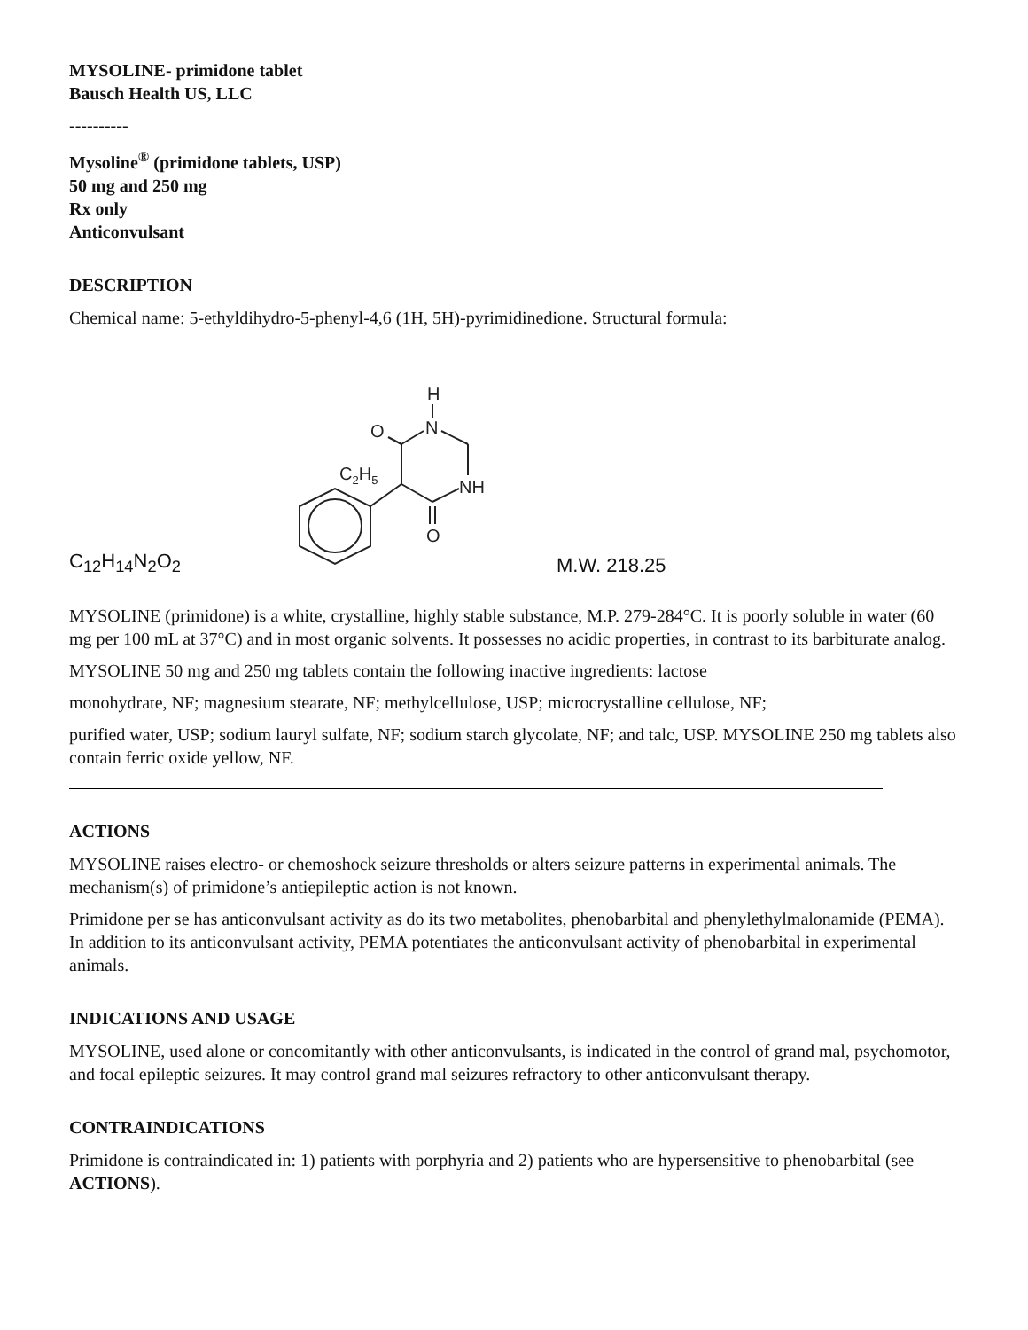MYSOLINE- primidone tablet
Bausch Health US, LLC
----------
Mysoline<sup>®</sup> (primidone tablets, USP)
50 mg and 250 mg
Rx only
Anticonvulsant
DESCRIPTION
Chemical name: 5-ethyldihydro-5-phenyl-4,6 (1H, 5H)-pyrimidinedione. Structural formula:
C<sub>12</sub>H<sub>14</sub>N<sub>2</sub>O<sub>2</sub>
H
N
O
C2H5
NH
O
M.W. 218.25
MYSOLINE (primidone) is a white, crystalline, highly stable substance, M.P. 279-284°C. It is poorly soluble in water (60 mg per 100 mL at 37°C) and in most organic solvents. It possesses no acidic properties, in contrast to its barbiturate analog.
MYSOLINE 50 mg and 250 mg tablets contain the following inactive ingredients: lactose
monohydrate, NF; magnesium stearate, NF; methylcellulose, USP; microcrystalline cellulose, NF;
purified water, USP; sodium lauryl sulfate, NF; sodium starch glycolate, NF; and talc, USP. MYSOLINE 250 mg tablets also contain ferric oxide yellow, NF.
ACTIONS
MYSOLINE raises electro- or chemoshock seizure thresholds or alters seizure patterns in experimental animals. The mechanism(s) of primidone’s antiepileptic action is not known.
Primidone per se has anticonvulsant activity as do its two metabolites, phenobarbital and phenylethylmalonamide (PEMA). In addition to its anticonvulsant activity, PEMA potentiates the anticonvulsant activity of phenobarbital in experimental animals.
INDICATIONS AND USAGE
MYSOLINE, used alone or concomitantly with other anticonvulsants, is indicated in the control of grand mal, psychomotor, and focal epileptic seizures. It may control grand mal seizures refractory to other anticonvulsant therapy.
CONTRAINDICATIONS
Primidone is contraindicated in: 1) patients with porphyria and 2) patients who are hypersensitive to phenobarbital (see ACTIONS).